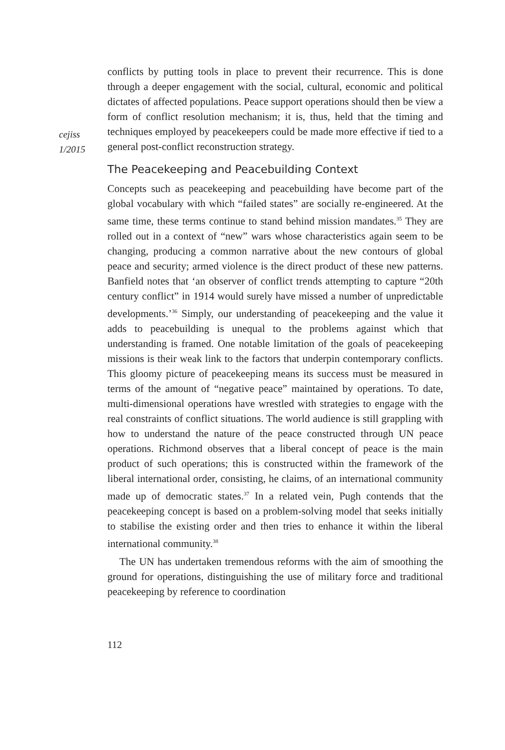cejiss
1/2015
conflicts by putting tools in place to prevent their recurrence. This is done through a deeper engagement with the social, cultural, economic and political dictates of affected populations. Peace support operations should then be view a form of conflict resolution mechanism; it is, thus, held that the timing and techniques employed by peacekeepers could be made more effective if tied to a general post-conflict reconstruction strategy.
The Peacekeeping and Peacebuilding Context
Concepts such as peacekeeping and peacebuilding have become part of the global vocabulary with which “failed states” are socially re-engineered. At the same time, these terms continue to stand behind mission mandates.<sup>35</sup> They are rolled out in a context of “new” wars whose characteristics again seem to be changing, producing a common narrative about the new contours of global peace and security; armed violence is the direct product of these new patterns. Banfield notes that ‘an observer of conflict trends attempting to capture “20th century conflict” in 1914 would surely have missed a number of unpredictable developments.’<sup>36</sup> Simply, our understanding of peacekeeping and the value it adds to peacebuilding is unequal to the problems against which that understanding is framed. One notable limitation of the goals of peacekeeping missions is their weak link to the factors that underpin contemporary conflicts. This gloomy picture of peacekeeping means its success must be measured in terms of the amount of “negative peace” maintained by operations. To date, multi-dimensional operations have wrestled with strategies to engage with the real constraints of conflict situations. The world audience is still grappling with how to understand the nature of the peace constructed through UN peace operations. Richmond observes that a liberal concept of peace is the main product of such operations; this is constructed within the framework of the liberal international order, consisting, he claims, of an international community made up of democratic states.<sup>37</sup> In a related vein, Pugh contends that the peacekeeping concept is based on a problem-solving model that seeks initially to stabilise the existing order and then tries to enhance it within the liberal international community.<sup>38</sup>
The UN has undertaken tremendous reforms with the aim of smoothing the ground for operations, distinguishing the use of military force and traditional peacekeeping by reference to coordination
112